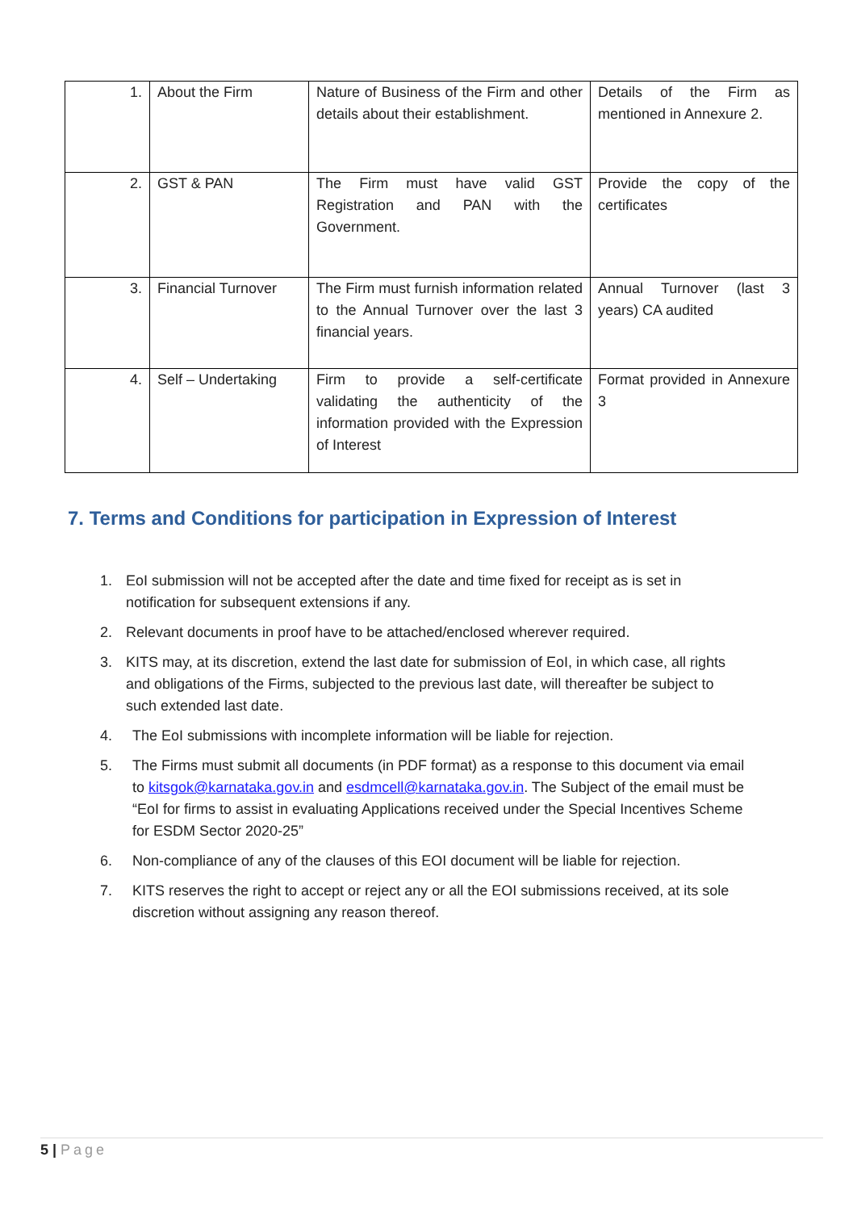| 1. | About the Firm | Nature of Business of the Firm and other details about their establishment. | Details of the Firm as mentioned in Annexure 2. |
| 2. | GST & PAN | The Firm must have valid GST Registration and PAN with the Government. | Provide the copy of the certificates |
| 3. | Financial Turnover | The Firm must furnish information related to the Annual Turnover over the last 3 financial years. | Annual Turnover (last 3 years) CA audited |
| 4. | Self – Undertaking | Firm to provide a self-certificate validating the authenticity of the information provided with the Expression of Interest | Format provided in Annexure 3 |
7. Terms and Conditions for participation in Expression of Interest
1. EoI submission will not be accepted after the date and time fixed for receipt as is set in notification for subsequent extensions if any.
2. Relevant documents in proof have to be attached/enclosed wherever required.
3. KITS may, at its discretion, extend the last date for submission of EoI, in which case, all rights and obligations of the Firms, subjected to the previous last date, will thereafter be subject to such extended last date.
4. The EoI submissions with incomplete information will be liable for rejection.
5. The Firms must submit all documents (in PDF format) as a response to this document via email to kitsgok@karnataka.gov.in and esdmcell@karnataka.gov.in. The Subject of the email must be “EoI for firms to assist in evaluating Applications received under the Special Incentives Scheme for ESDM Sector 2020-25”
6. Non-compliance of any of the clauses of this EOI document will be liable for rejection.
7. KITS reserves the right to accept or reject any or all the EOI submissions received, at its sole discretion without assigning any reason thereof.
5 | Page